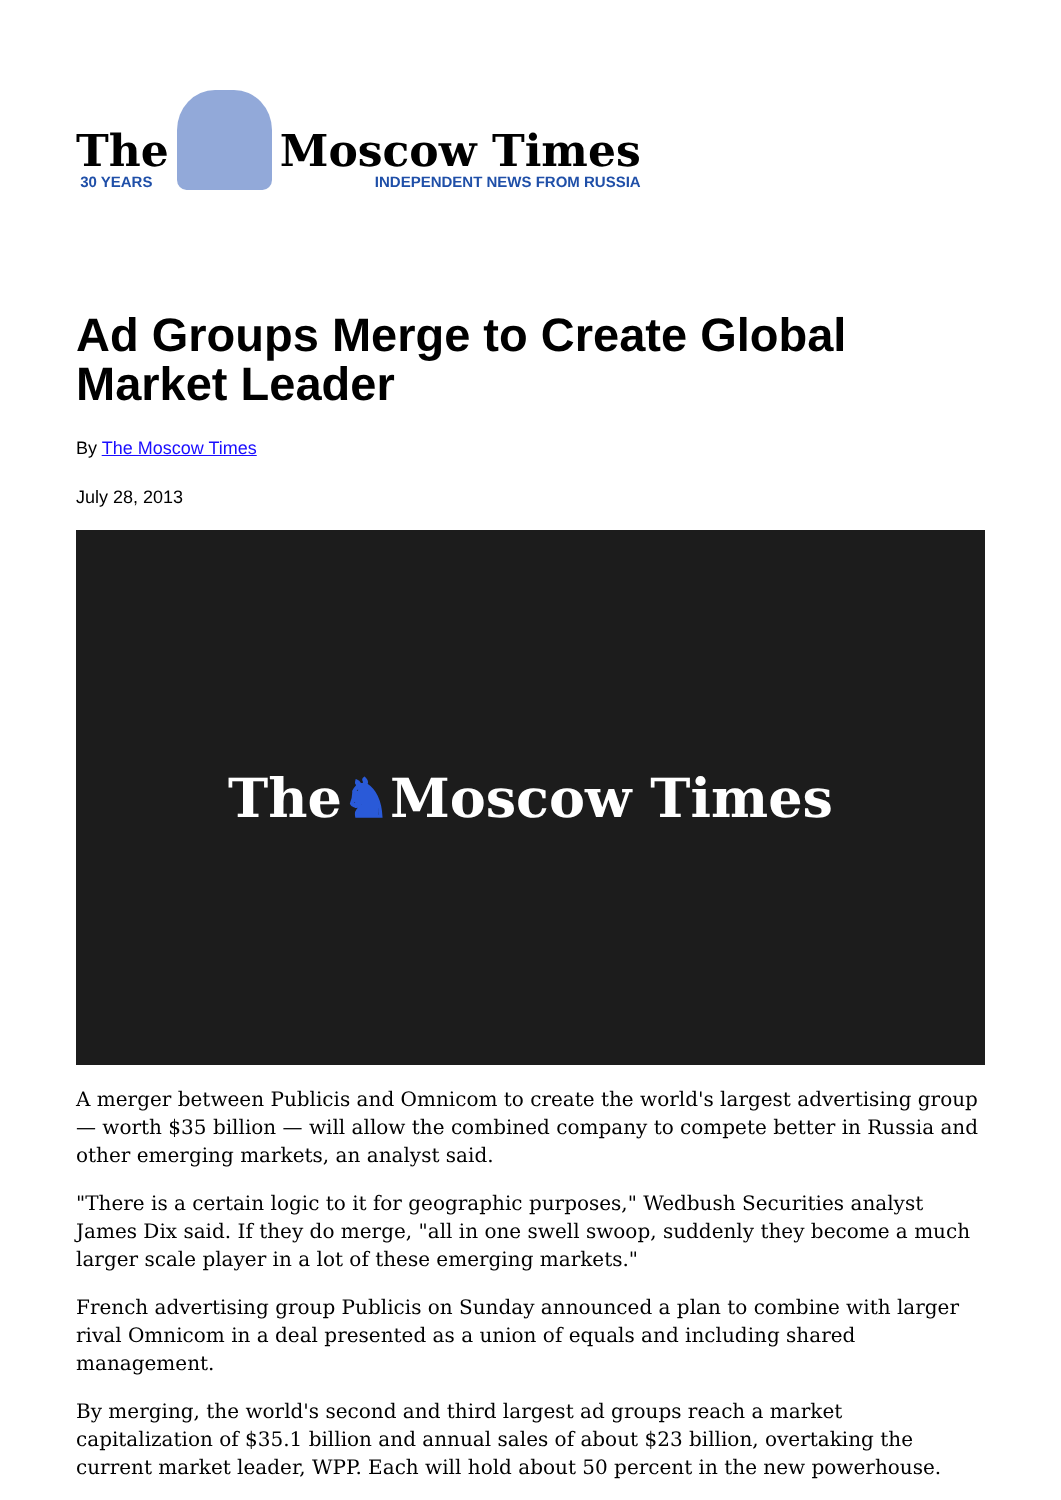The
30 YEARS
Moscow Times
INDEPENDENT NEWS FROM RUSSIA
Ad Groups Merge to Create Global Market Leader
By The Moscow Times
July 28, 2013
The ♞ Moscow Times
A merger between Publicis and Omnicom to create the world's largest advertising group — worth $35 billion — will allow the combined company to compete better in Russia and other emerging markets, an analyst said.
"There is a certain logic to it for geographic purposes," Wedbush Securities analyst James Dix said. If they do merge, "all in one swell swoop, suddenly they become a much larger scale player in a lot of these emerging markets."
French advertising group Publicis on Sunday announced a plan to combine with larger rival Omnicom in a deal presented as a union of equals and including shared management.
By merging, the world's second and third largest ad groups reach a market capitalization of $35.1 billion and annual sales of about $23 billion, overtaking the current market leader, WPP. Each will hold about 50 percent in the new powerhouse.